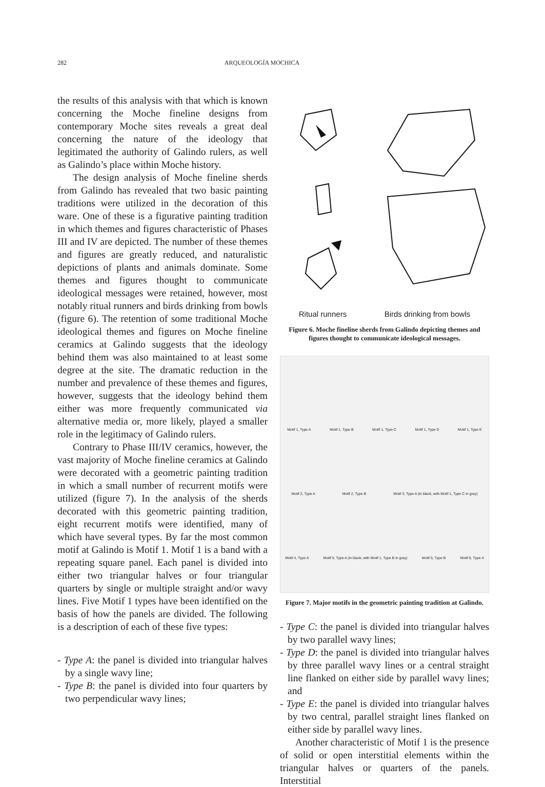282 ARQUEOLOGÍA MOCHICA
the results of this analysis with that which is known concerning the Moche fineline designs from contemporary Moche sites reveals a great deal concerning the nature of the ideology that legitimated the authority of Galindo rulers, as well as Galindo’s place within Moche history.
The design analysis of Moche fineline sherds from Galindo has revealed that two basic painting traditions were utilized in the decoration of this ware. One of these is a figurative painting tradition in which themes and figures characteristic of Phases III and IV are depicted. The number of these themes and figures are greatly reduced, and naturalistic depictions of plants and animals dominate. Some themes and figures thought to communicate ideological messages were retained, however, most notably ritual runners and birds drinking from bowls (figure 6). The retention of some traditional Moche ideological themes and figures on Moche fineline ceramics at Galindo suggests that the ideology behind them was also maintained to at least some degree at the site. The dramatic reduction in the number and prevalence of these themes and figures, however, suggests that the ideology behind them either was more frequently communicated via alternative media or, more likely, played a smaller role in the legitimacy of Galindo rulers.
Contrary to Phase III/IV ceramics, however, the vast majority of Moche fineline ceramics at Galindo were decorated with a geometric painting tradition in which a small number of recurrent motifs were utilized (figure 7). In the analysis of the sherds decorated with this geometric painting tradition, eight recurrent motifs were identified, many of which have several types. By far the most common motif at Galindo is Motif 1. Motif 1 is a band with a repeating square panel. Each panel is divided into either two triangular halves or four triangular quarters by single or multiple straight and/or wavy lines. Five Motif 1 types have been identified on the basis of how the panels are divided. The following is a description of each of these five types:
- Type A: the panel is divided into triangular halves by a single wavy line;
- Type B: the panel is divided into four quarters by two perpendicular wavy lines;
Ritual runners Birds drinking from bowls
Figure 6. Moche fineline sherds from Galindo depicting themes and figures thought to communicate ideological messages.
Motif 1, Type A Motif 1, Type B Motif 1, Type C Motif 1, Type D Motif 1, Type E
Motif 2, Type A Motif 2, Type B Motif 3, Type A (in black, with Motif 1, Type C in gray)
Motif 4, Type A Motif 5, Type A (in black, with Motif 1, Type B in gray) Motif 5, Type B Motif 6, Type A
Figure 7. Major motifs in the geometric painting tradition at Galindo.
- Type C: the panel is divided into triangular halves by two parallel wavy lines;
- Type D: the panel is divided into triangular halves by three parallel wavy lines or a central straight line flanked on either side by parallel wavy lines; and
- Type E: the panel is divided into triangular halves by two central, parallel straight lines flanked on either side by parallel wavy lines.
Another characteristic of Motif 1 is the presence of solid or open interstitial elements within the triangular halves or quarters of the panels. Interstitial